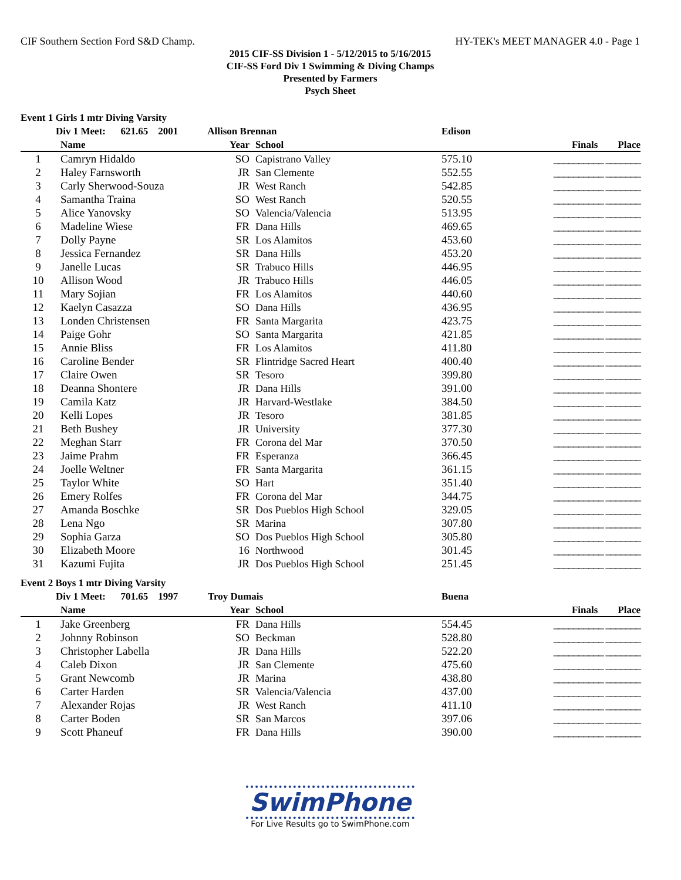CIF Southern Section Ford S&D Champ. HY-TEK's MEET MANAGER 4.0 - Page 1
2015 CIF-SS Division 1 - 5/12/2015 to 5/16/2015
CIF-SS Ford Div 1 Swimming & Diving Champs
Presented by Farmers
Psych Sheet
Event 1 Girls 1 mtr Diving Varsity
| | Div 1 Meet: 621.65 2001 Allison Brennan | | | Edison | |
| --- | --- | --- | --- | --- | --- |
| | Name | Year | School | | Finals Place |
| 1 | Camryn Hidaldo | SO | Capistrano Valley | 575.10 | __________ _______ |
| 2 | Haley Farnsworth | JR | San Clemente | 552.55 | __________ _______ |
| 3 | Carly Sherwood-Souza | JR | West Ranch | 542.85 | __________ _______ |
| 4 | Samantha Traina | SO | West Ranch | 520.55 | __________ _______ |
| 5 | Alice Yanovsky | SO | Valencia/Valencia | 513.95 | __________ _______ |
| 6 | Madeline Wiese | FR | Dana Hills | 469.65 | __________ _______ |
| 7 | Dolly Payne | SR | Los Alamitos | 453.60 | __________ _______ |
| 8 | Jessica Fernandez | SR | Dana Hills | 453.20 | __________ _______ |
| 9 | Janelle Lucas | SR | Trabuco Hills | 446.95 | __________ _______ |
| 10 | Allison Wood | JR | Trabuco Hills | 446.05 | __________ _______ |
| 11 | Mary Sojian | FR | Los Alamitos | 440.60 | __________ _______ |
| 12 | Kaelyn Casazza | SO | Dana Hills | 436.95 | __________ _______ |
| 13 | Londen Christensen | FR | Santa Margarita | 423.75 | __________ _______ |
| 14 | Paige Gohr | SO | Santa Margarita | 421.85 | __________ _______ |
| 15 | Annie Bliss | FR | Los Alamitos | 411.80 | __________ _______ |
| 16 | Caroline Bender | SR | Flintridge Sacred Heart | 400.40 | __________ _______ |
| 17 | Claire Owen | SR | Tesoro | 399.80 | __________ _______ |
| 18 | Deanna Shontere | JR | Dana Hills | 391.00 | __________ _______ |
| 19 | Camila Katz | JR | Harvard-Westlake | 384.50 | __________ _______ |
| 20 | Kelli Lopes | JR | Tesoro | 381.85 | __________ _______ |
| 21 | Beth Bushey | JR | University | 377.30 | __________ _______ |
| 22 | Meghan Starr | FR | Corona del Mar | 370.50 | __________ _______ |
| 23 | Jaime Prahm | FR | Esperanza | 366.45 | __________ _______ |
| 24 | Joelle Weltner | FR | Santa Margarita | 361.15 | __________ _______ |
| 25 | Taylor White | SO | Hart | 351.40 | __________ _______ |
| 26 | Emery Rolfes | FR | Corona del Mar | 344.75 | __________ _______ |
| 27 | Amanda Boschke | SR | Dos Pueblos High School | 329.05 | __________ _______ |
| 28 | Lena Ngo | SR | Marina | 307.80 | __________ _______ |
| 29 | Sophia Garza | SO | Dos Pueblos High School | 305.80 | __________ _______ |
| 30 | Elizabeth Moore | 16 | Northwood | 301.45 | __________ _______ |
| 31 | Kazumi Fujita | JR | Dos Pueblos High School | 251.45 | __________ _______ |
Event 2 Boys 1 mtr Diving Varsity
| | Div 1 Meet: 701.65 1997 Troy Dumais | | | Buena | |
| --- | --- | --- | --- | --- | --- |
| | Name | Year | School | | Finals Place |
| 1 | Jake Greenberg | FR | Dana Hills | 554.45 | __________ _______ |
| 2 | Johnny Robinson | SO | Beckman | 528.80 | __________ _______ |
| 3 | Christopher Labella | JR | Dana Hills | 522.20 | __________ _______ |
| 4 | Caleb Dixon | JR | San Clemente | 475.60 | __________ _______ |
| 5 | Grant Newcomb | JR | Marina | 438.80 | __________ _______ |
| 6 | Carter Harden | SR | Valencia/Valencia | 437.00 | __________ _______ |
| 7 | Alexander Rojas | JR | West Ranch | 411.10 | __________ _______ |
| 8 | Carter Boden | SR | San Marcos | 397.06 | __________ _______ |
| 9 | Scott Phaneuf | FR | Dana Hills | 390.00 | __________ _______ |
SwimPhone
For Live Results go to SwimPhone.com